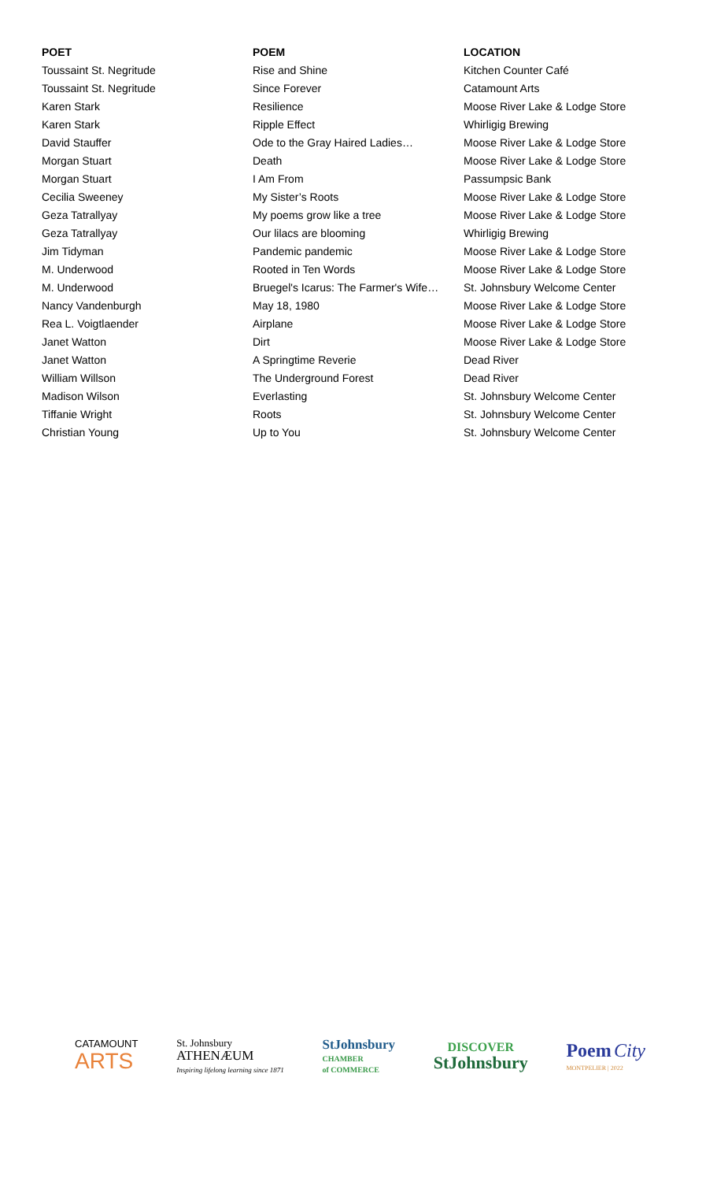| POET | POEM | LOCATION |
| --- | --- | --- |
| Toussaint St. Negritude | Rise and Shine | Kitchen Counter Café |
| Toussaint St. Negritude | Since Forever | Catamount Arts |
| Karen Stark | Resilience | Moose River Lake & Lodge Store |
| Karen Stark | Ripple Effect | Whirligig Brewing |
| David Stauffer | Ode to the Gray Haired Ladies… | Moose River Lake & Lodge Store |
| Morgan Stuart | Death | Moose River Lake & Lodge Store |
| Morgan Stuart | I Am From | Passumpsic Bank |
| Cecilia Sweeney | My Sister’s Roots | Moose River Lake & Lodge Store |
| Geza Tatrallyay | My poems grow like a tree | Moose River Lake & Lodge Store |
| Geza Tatrallyay | Our lilacs are blooming | Whirligig Brewing |
| Jim Tidyman | Pandemic pandemic | Moose River Lake & Lodge Store |
| M. Underwood | Rooted in Ten Words | Moose River Lake & Lodge Store |
| M. Underwood | Bruegel's Icarus: The Farmer's Wife… | St. Johnsbury Welcome Center |
| Nancy Vandenburgh | May 18, 1980 | Moose River Lake & Lodge Store |
| Rea L. Voigtlaender | Airplane | Moose River Lake & Lodge Store |
| Janet Watton | Dirt | Moose River Lake & Lodge Store |
| Janet Watton | A Springtime Reverie | Dead River |
| William Willson | The Underground Forest | Dead River |
| Madison Wilson | Everlasting | St. Johnsbury Welcome Center |
| Tiffanie Wright | Roots | St. Johnsbury Welcome Center |
| Christian Young | Up to You | St. Johnsbury Welcome Center |
CATAMOUNT
ARTS
St. Johnsbury
ATHENÆUM
Inspiring lifelong learning since 1871
StJohnsbury
CHAMBER
of COMMERCE
DISCOVER
StJohnsbury
Poem City
MONTPELIER | 2022